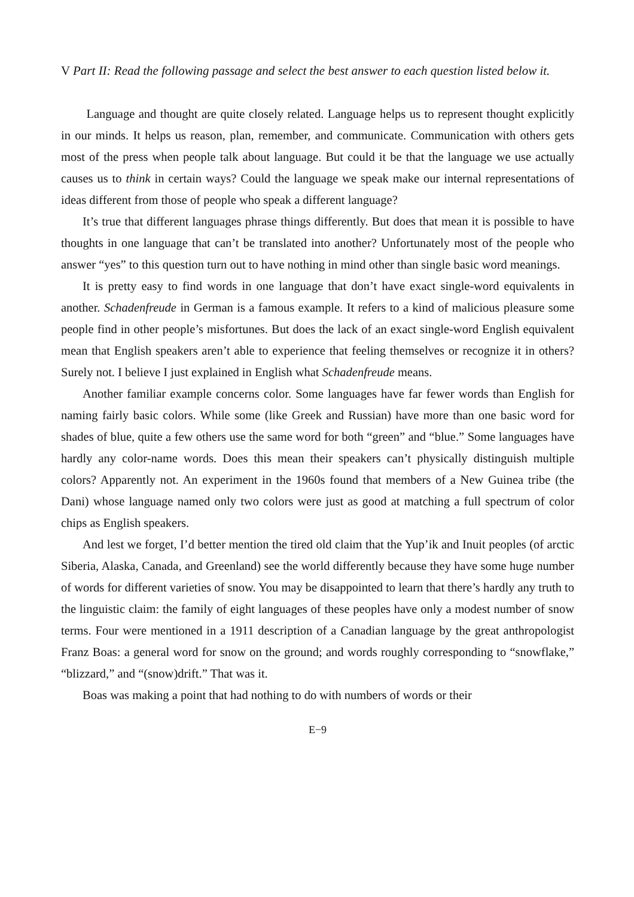V Part II: Read the following passage and select the best answer to each question listed below it.
Language and thought are quite closely related. Language helps us to represent thought explicitly in our minds. It helps us reason, plan, remember, and communicate. Communication with others gets most of the press when people talk about language. But could it be that the language we use actually causes us to think in certain ways? Could the language we speak make our internal representations of ideas different from those of people who speak a different language?
It’s true that different languages phrase things differently. But does that mean it is possible to have thoughts in one language that can’t be translated into another? Unfortunately most of the people who answer “yes” to this question turn out to have nothing in mind other than single basic word meanings.
It is pretty easy to find words in one language that don’t have exact single-word equivalents in another. Schadenfreude in German is a famous example. It refers to a kind of malicious pleasure some people find in other people’s misfortunes. But does the lack of an exact single-word English equivalent mean that English speakers aren’t able to experience that feeling themselves or recognize it in others? Surely not. I believe I just explained in English what Schadenfreude means.
Another familiar example concerns color. Some languages have far fewer words than English for naming fairly basic colors. While some (like Greek and Russian) have more than one basic word for shades of blue, quite a few others use the same word for both “green” and “blue.” Some languages have hardly any color-name words. Does this mean their speakers can’t physically distinguish multiple colors? Apparently not. An experiment in the 1960s found that members of a New Guinea tribe (the Dani) whose language named only two colors were just as good at matching a full spectrum of color chips as English speakers.
And lest we forget, I’d better mention the tired old claim that the Yup’ik and Inuit peoples (of arctic Siberia, Alaska, Canada, and Greenland) see the world differently because they have some huge number of words for different varieties of snow. You may be disappointed to learn that there’s hardly any truth to the linguistic claim: the family of eight languages of these peoples have only a modest number of snow terms. Four were mentioned in a 1911 description of a Canadian language by the great anthropologist Franz Boas: a general word for snow on the ground; and words roughly corresponding to “snowflake,” “blizzard,” and “(snow)drift.” That was it.
Boas was making a point that had nothing to do with numbers of words or their
E−9